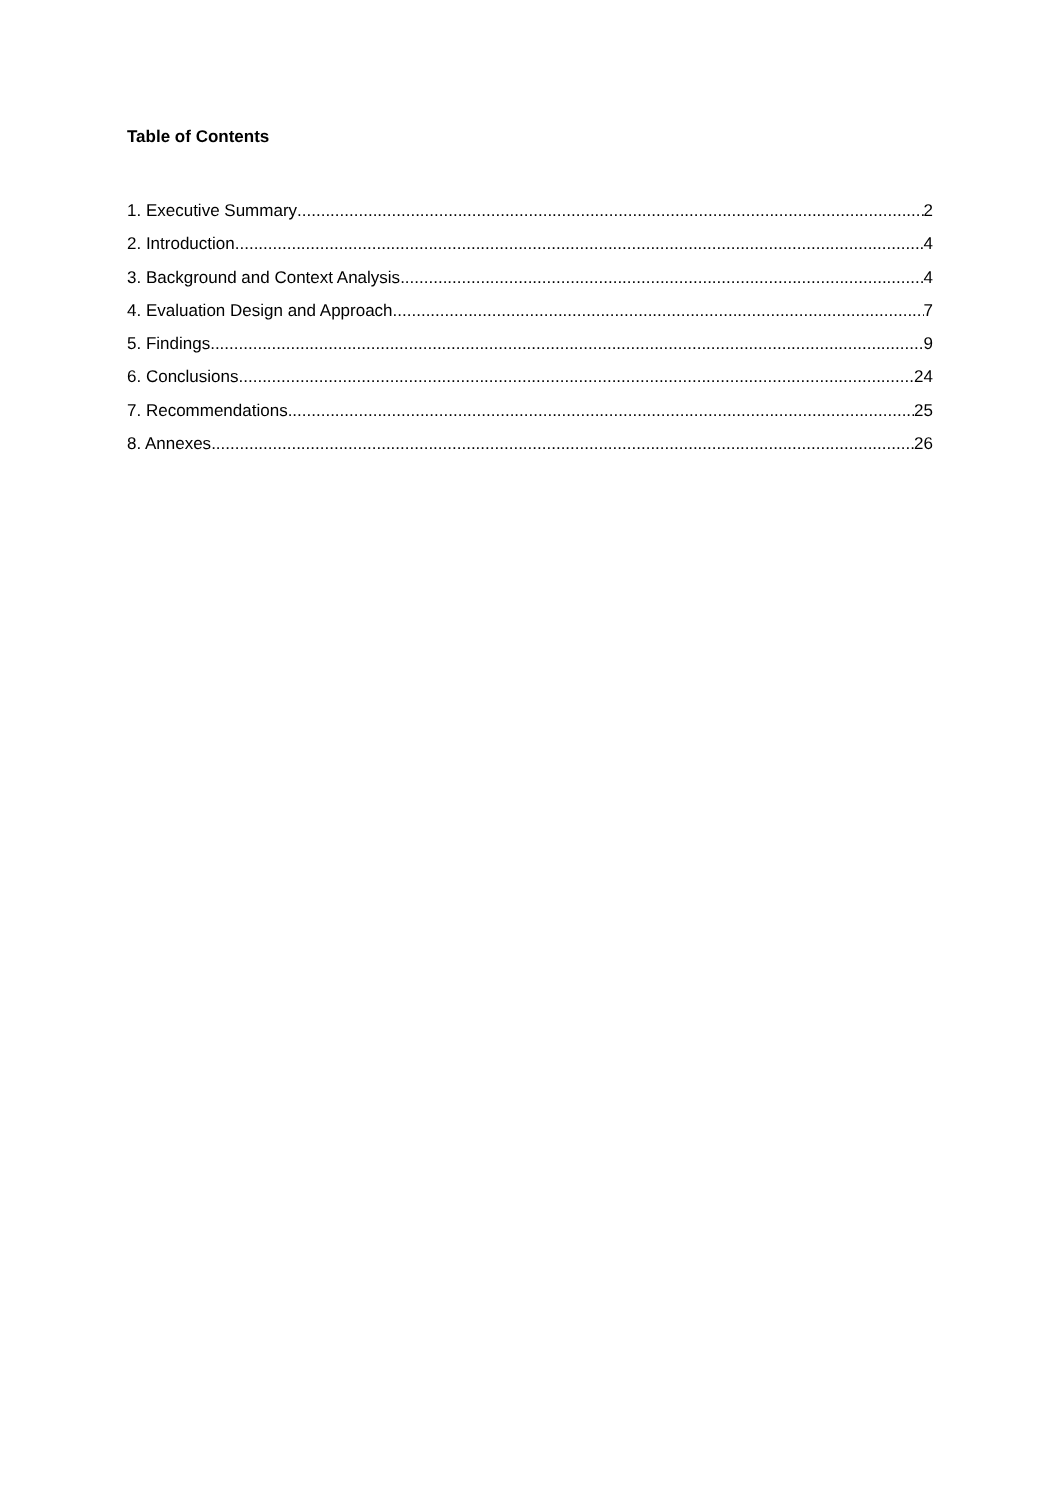Table of Contents
1. Executive Summary 2
2. Introduction 4
3. Background and Context Analysis 4
4. Evaluation Design and Approach 7
5. Findings 9
6. Conclusions 24
7. Recommendations 25
8. Annexes 26